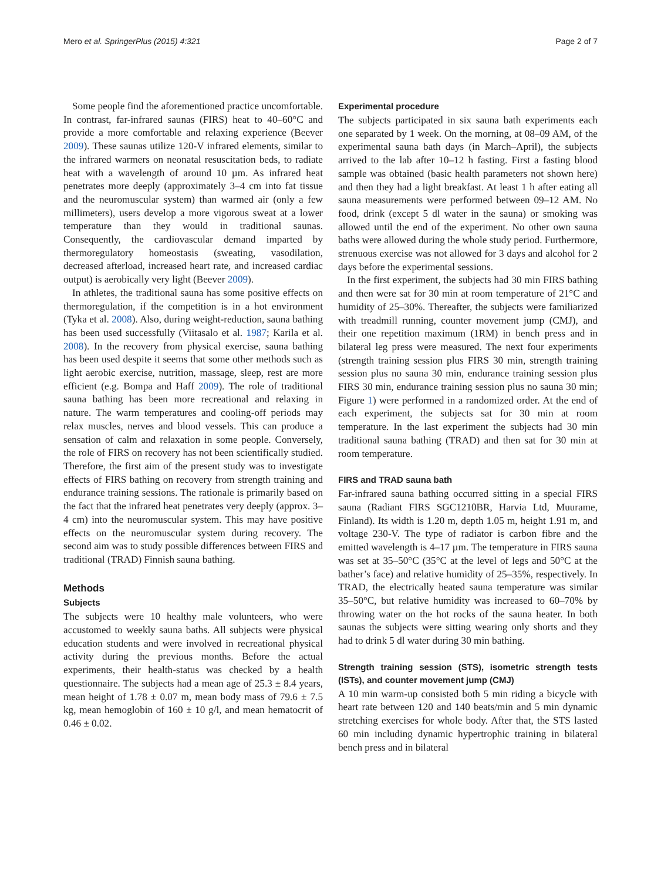Mero et al. SpringerPlus (2015) 4:321 Page 2 of 7
Some people find the aforementioned practice uncomfortable. In contrast, far-infrared saunas (FIRS) heat to 40–60°C and provide a more comfortable and relaxing experience (Beever 2009). These saunas utilize 120-V infrared elements, similar to the infrared warmers on neonatal resuscitation beds, to radiate heat with a wavelength of around 10 µm. As infrared heat penetrates more deeply (approximately 3–4 cm into fat tissue and the neuromuscular system) than warmed air (only a few millimeters), users develop a more vigorous sweat at a lower temperature than they would in traditional saunas. Consequently, the cardiovascular demand imparted by thermoregulatory homeostasis (sweating, vasodilation, decreased afterload, increased heart rate, and increased cardiac output) is aerobically very light (Beever 2009).
In athletes, the traditional sauna has some positive effects on thermoregulation, if the competition is in a hot environment (Tyka et al. 2008). Also, during weight-reduction, sauna bathing has been used successfully (Viitasalo et al. 1987; Karila et al. 2008). In the recovery from physical exercise, sauna bathing has been used despite it seems that some other methods such as light aerobic exercise, nutrition, massage, sleep, rest are more efficient (e.g. Bompa and Haff 2009). The role of traditional sauna bathing has been more recreational and relaxing in nature. The warm temperatures and cooling-off periods may relax muscles, nerves and blood vessels. This can produce a sensation of calm and relaxation in some people. Conversely, the role of FIRS on recovery has not been scientifically studied. Therefore, the first aim of the present study was to investigate effects of FIRS bathing on recovery from strength training and endurance training sessions. The rationale is primarily based on the fact that the infrared heat penetrates very deeply (approx. 3–4 cm) into the neuromuscular system. This may have positive effects on the neuromuscular system during recovery. The second aim was to study possible differences between FIRS and traditional (TRAD) Finnish sauna bathing.
Methods
Subjects
The subjects were 10 healthy male volunteers, who were accustomed to weekly sauna baths. All subjects were physical education students and were involved in recreational physical activity during the previous months. Before the actual experiments, their health-status was checked by a health questionnaire. The subjects had a mean age of 25.3 ± 8.4 years, mean height of 1.78 ± 0.07 m, mean body mass of 79.6 ± 7.5 kg, mean hemoglobin of 160 ± 10 g/l, and mean hematocrit of 0.46 ± 0.02.
Experimental procedure
The subjects participated in six sauna bath experiments each one separated by 1 week. On the morning, at 08–09 AM, of the experimental sauna bath days (in March–April), the subjects arrived to the lab after 10–12 h fasting. First a fasting blood sample was obtained (basic health parameters not shown here) and then they had a light breakfast. At least 1 h after eating all sauna measurements were performed between 09–12 AM. No food, drink (except 5 dl water in the sauna) or smoking was allowed until the end of the experiment. No other own sauna baths were allowed during the whole study period. Furthermore, strenuous exercise was not allowed for 3 days and alcohol for 2 days before the experimental sessions.
In the first experiment, the subjects had 30 min FIRS bathing and then were sat for 30 min at room temperature of 21°C and humidity of 25–30%. Thereafter, the subjects were familiarized with treadmill running, counter movement jump (CMJ), and their one repetition maximum (1RM) in bench press and in bilateral leg press were measured. The next four experiments (strength training session plus FIRS 30 min, strength training session plus no sauna 30 min, endurance training session plus FIRS 30 min, endurance training session plus no sauna 30 min; Figure 1) were performed in a randomized order. At the end of each experiment, the subjects sat for 30 min at room temperature. In the last experiment the subjects had 30 min traditional sauna bathing (TRAD) and then sat for 30 min at room temperature.
FIRS and TRAD sauna bath
Far-infrared sauna bathing occurred sitting in a special FIRS sauna (Radiant FIRS SGC1210BR, Harvia Ltd, Muurame, Finland). Its width is 1.20 m, depth 1.05 m, height 1.91 m, and voltage 230-V. The type of radiator is carbon fibre and the emitted wavelength is 4–17 µm. The temperature in FIRS sauna was set at 35–50°C (35°C at the level of legs and 50°C at the bather’s face) and relative humidity of 25–35%, respectively. In TRAD, the electrically heated sauna temperature was similar 35–50°C, but relative humidity was increased to 60–70% by throwing water on the hot rocks of the sauna heater. In both saunas the subjects were sitting wearing only shorts and they had to drink 5 dl water during 30 min bathing.
Strength training session (STS), isometric strength tests (ISTs), and counter movement jump (CMJ)
A 10 min warm-up consisted both 5 min riding a bicycle with heart rate between 120 and 140 beats/min and 5 min dynamic stretching exercises for whole body. After that, the STS lasted 60 min including dynamic hypertrophic training in bilateral bench press and in bilateral